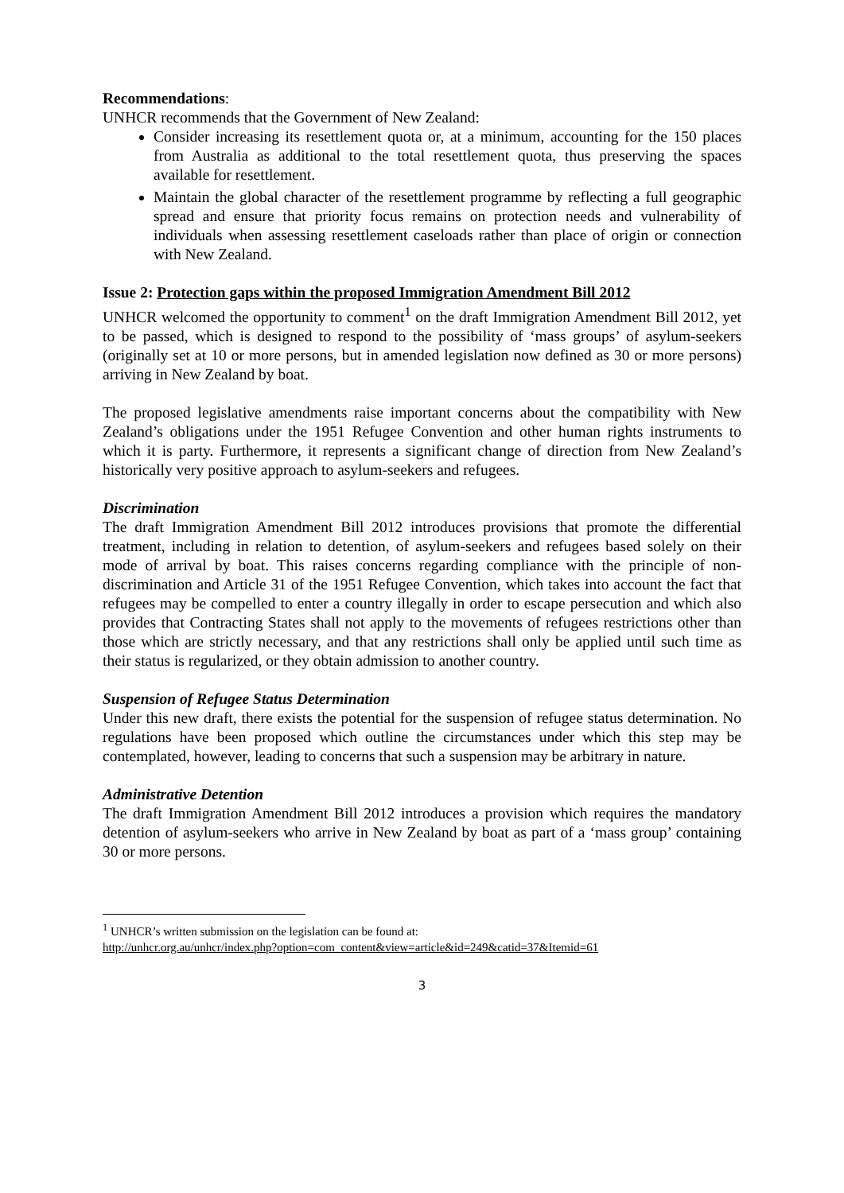Recommendations:
UNHCR recommends that the Government of New Zealand:
Consider increasing its resettlement quota or, at a minimum, accounting for the 150 places from Australia as additional to the total resettlement quota, thus preserving the spaces available for resettlement.
Maintain the global character of the resettlement programme by reflecting a full geographic spread and ensure that priority focus remains on protection needs and vulnerability of individuals when assessing resettlement caseloads rather than place of origin or connection with New Zealand.
Issue 2: Protection gaps within the proposed Immigration Amendment Bill 2012
UNHCR welcomed the opportunity to comment<sup>1</sup> on the draft Immigration Amendment Bill 2012, yet to be passed, which is designed to respond to the possibility of ‘mass groups’ of asylum-seekers (originally set at 10 or more persons, but in amended legislation now defined as 30 or more persons) arriving in New Zealand by boat.
The proposed legislative amendments raise important concerns about the compatibility with New Zealand’s obligations under the 1951 Refugee Convention and other human rights instruments to which it is party. Furthermore, it represents a significant change of direction from New Zealand’s historically very positive approach to asylum-seekers and refugees.
Discrimination
The draft Immigration Amendment Bill 2012 introduces provisions that promote the differential treatment, including in relation to detention, of asylum-seekers and refugees based solely on their mode of arrival by boat. This raises concerns regarding compliance with the principle of non-discrimination and Article 31 of the 1951 Refugee Convention, which takes into account the fact that refugees may be compelled to enter a country illegally in order to escape persecution and which also provides that Contracting States shall not apply to the movements of refugees restrictions other than those which are strictly necessary, and that any restrictions shall only be applied until such time as their status is regularized, or they obtain admission to another country.
Suspension of Refugee Status Determination
Under this new draft, there exists the potential for the suspension of refugee status determination. No regulations have been proposed which outline the circumstances under which this step may be contemplated, however, leading to concerns that such a suspension may be arbitrary in nature.
Administrative Detention
The draft Immigration Amendment Bill 2012 introduces a provision which requires the mandatory detention of asylum-seekers who arrive in New Zealand by boat as part of a ‘mass group’ containing 30 or more persons.
<sup>1</sup> UNHCR’s written submission on the legislation can be found at:
http://unhcr.org.au/unhcr/index.php?option=com_content&view=article&id=249&catid=37&Itemid=61
3